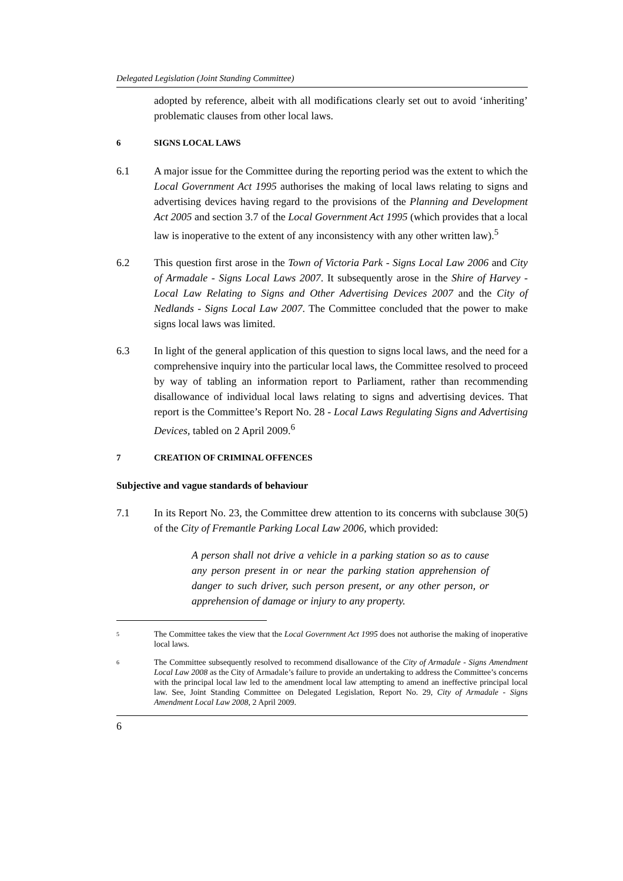Delegated Legislation (Joint Standing Committee)
adopted by reference, albeit with all modifications clearly set out to avoid ‘inheriting’ problematic clauses from other local laws.
6 SIGNS LOCAL LAWS
6.1 A major issue for the Committee during the reporting period was the extent to which the Local Government Act 1995 authorises the making of local laws relating to signs and advertising devices having regard to the provisions of the Planning and Development Act 2005 and section 3.7 of the Local Government Act 1995 (which provides that a local law is inoperative to the extent of any inconsistency with any other written law).<sup>5</sup>
6.2 This question first arose in the Town of Victoria Park - Signs Local Law 2006 and City of Armadale - Signs Local Laws 2007. It subsequently arose in the Shire of Harvey - Local Law Relating to Signs and Other Advertising Devices 2007 and the City of Nedlands - Signs Local Law 2007. The Committee concluded that the power to make signs local laws was limited.
6.3 In light of the general application of this question to signs local laws, and the need for a comprehensive inquiry into the particular local laws, the Committee resolved to proceed by way of tabling an information report to Parliament, rather than recommending disallowance of individual local laws relating to signs and advertising devices. That report is the Committee’s Report No. 28 - Local Laws Regulating Signs and Advertising Devices, tabled on 2 April 2009.<sup>6</sup>
7 CREATION OF CRIMINAL OFFENCES
Subjective and vague standards of behaviour
7.1 In its Report No. 23, the Committee drew attention to its concerns with subclause 30(5) of the City of Fremantle Parking Local Law 2006, which provided:
A person shall not drive a vehicle in a parking station so as to cause any person present in or near the parking station apprehension of danger to such driver, such person present, or any other person, or apprehension of damage or injury to any property.
5
The Committee takes the view that the Local Government Act 1995 does not authorise the making of inoperative local laws.
6
The Committee subsequently resolved to recommend disallowance of the City of Armadale - Signs Amendment Local Law 2008 as the City of Armadale’s failure to provide an undertaking to address the Committee’s concerns with the principal local law led to the amendment local law attempting to amend an ineffective principal local law. See, Joint Standing Committee on Delegated Legislation, Report No. 29, City of Armadale - Signs Amendment Local Law 2008, 2 April 2009.
6